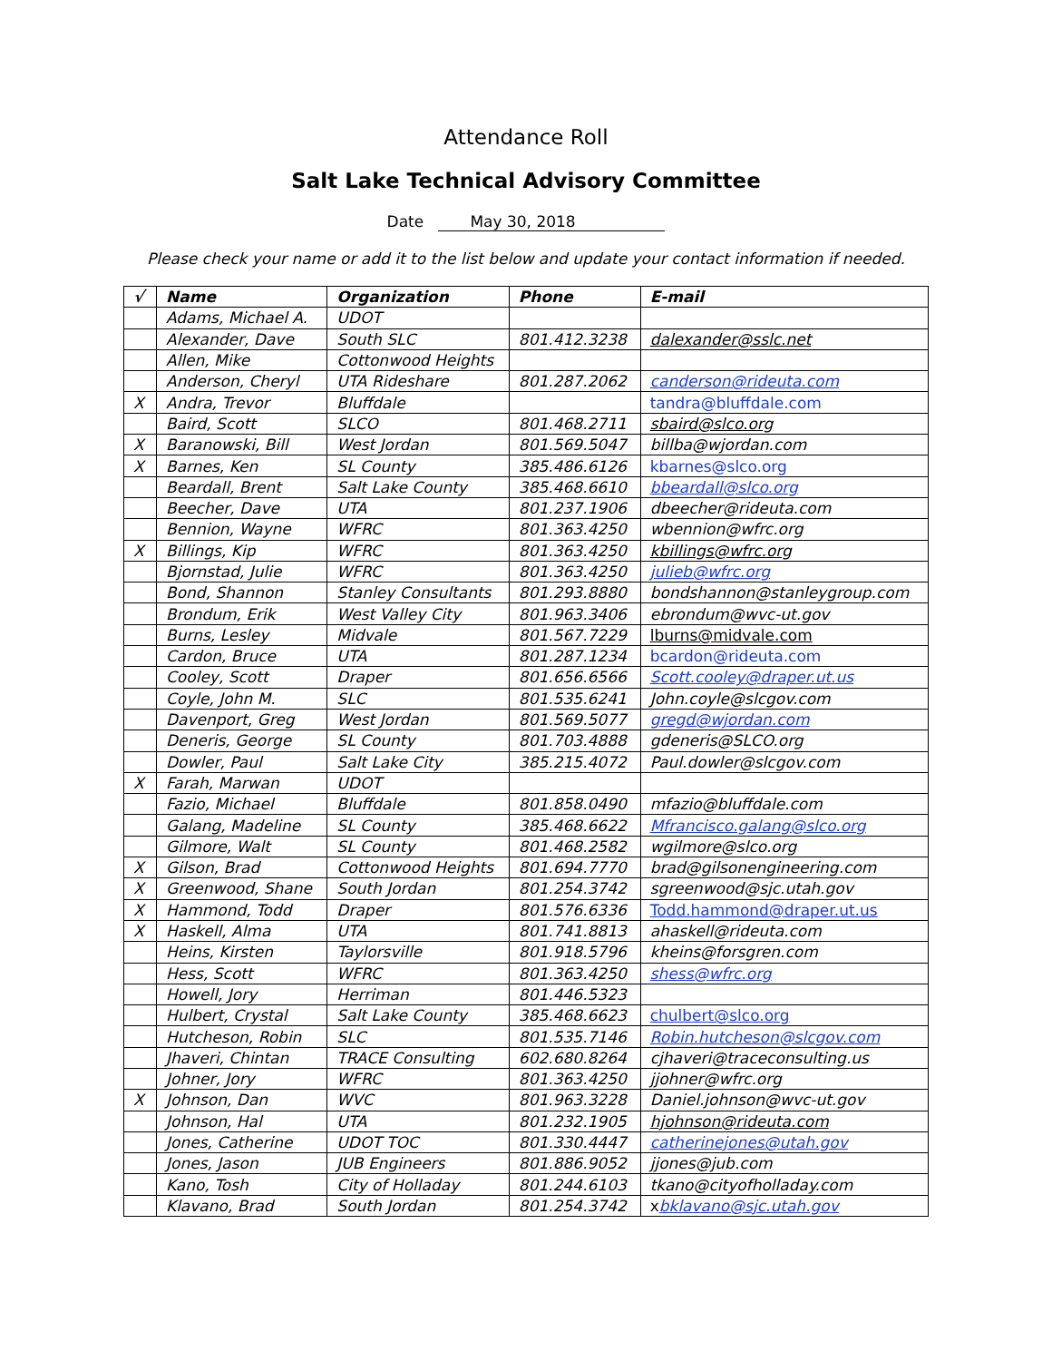Attendance Roll
Salt Lake Technical Advisory Committee
Date May 30, 2018
Please check your name or add it to the list below and update your contact information if needed.
| √ | Name | Organization | Phone | E-mail |
| --- | --- | --- | --- | --- |
| | Adams, Michael A. | UDOT | | |
| | Alexander, Dave | South SLC | 801.412.3238 | dalexander@sslc.net |
| | Allen, Mike | Cottonwood Heights | | |
| | Anderson, Cheryl | UTA Rideshare | 801.287.2062 | canderson@rideuta.com |
| X | Andra, Trevor | Bluffdale | | tandra@bluffdale.com |
| | Baird, Scott | SLCO | 801.468.2711 | sbaird@slco.org |
| X | Baranowski, Bill | West Jordan | 801.569.5047 | billba@wjordan.com |
| X | Barnes, Ken | SL County | 385.486.6126 | kbarnes@slco.org |
| | Beardall, Brent | Salt Lake County | 385.468.6610 | bbeardall@slco.org |
| | Beecher, Dave | UTA | 801.237.1906 | dbeecher@rideuta.com |
| | Bennion, Wayne | WFRC | 801.363.4250 | wbennion@wfrc.org |
| X | Billings, Kip | WFRC | 801.363.4250 | kbillings@wfrc.org |
| | Bjornstad, Julie | WFRC | 801.363.4250 | julieb@wfrc.org |
| | Bond, Shannon | Stanley Consultants | 801.293.8880 | bondshannon@stanleygroup.com |
| | Brondum, Erik | West Valley City | 801.963.3406 | ebrondum@wvc-ut.gov |
| | Burns, Lesley | Midvale | 801.567.7229 | lburns@midvale.com |
| | Cardon, Bruce | UTA | 801.287.1234 | bcardon@rideuta.com |
| | Cooley, Scott | Draper | 801.656.6566 | Scott.cooley@draper.ut.us |
| | Coyle, John M. | SLC | 801.535.6241 | John.coyle@slcgov.com |
| | Davenport, Greg | West Jordan | 801.569.5077 | gregd@wjordan.com |
| | Deneris, George | SL County | 801.703.4888 | gdeneris@SLCO.org |
| | Dowler, Paul | Salt Lake City | 385.215.4072 | Paul.dowler@slcgov.com |
| X | Farah, Marwan | UDOT | | |
| | Fazio, Michael | Bluffdale | 801.858.0490 | mfazio@bluffdale.com |
| | Galang, Madeline | SL County | 385.468.6622 | Mfrancisco.galang@slco.org |
| | Gilmore, Walt | SL County | 801.468.2582 | wgilmore@slco.org |
| X | Gilson, Brad | Cottonwood Heights | 801.694.7770 | brad@gilsonengineering.com |
| X | Greenwood, Shane | South Jordan | 801.254.3742 | sgreenwood@sjc.utah.gov |
| X | Hammond, Todd | Draper | 801.576.6336 | Todd.hammond@draper.ut.us |
| X | Haskell, Alma | UTA | 801.741.8813 | ahaskell@rideuta.com |
| | Heins, Kirsten | Taylorsville | 801.918.5796 | kheins@forsgren.com |
| | Hess, Scott | WFRC | 801.363.4250 | shess@wfrc.org |
| | Howell, Jory | Herriman | 801.446.5323 | |
| | Hulbert, Crystal | Salt Lake County | 385.468.6623 | chulbert@slco.org |
| | Hutcheson, Robin | SLC | 801.535.7146 | Robin.hutcheson@slcgov.com |
| | Jhaveri, Chintan | TRACE Consulting | 602.680.8264 | cjhaveri@traceconsulting.us |
| | Johner, Jory | WFRC | 801.363.4250 | jjohner@wfrc.org |
| X | Johnson, Dan | WVC | 801.963.3228 | Daniel.johnson@wvc-ut.gov |
| | Johnson, Hal | UTA | 801.232.1905 | hjohnson@rideuta.com |
| | Jones, Catherine | UDOT TOC | 801.330.4447 | catherinejones@utah.gov |
| | Jones, Jason | JUB Engineers | 801.886.9052 | jjones@jub.com |
| | Kano, Tosh | City of Holladay | 801.244.6103 | tkano@cityofholladay.com |
| | Klavano, Brad | South Jordan | 801.254.3742 | x bklavano@sjc.utah.gov |